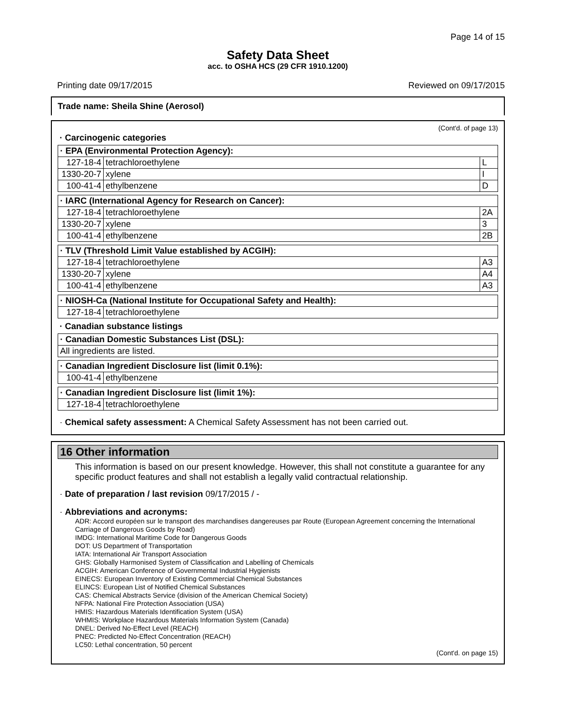Page 14 of 15
Safety Data Sheet
acc. to OSHA HCS (29 CFR 1910.1200)
Printing date 09/17/2015 Reviewed on 09/17/2015
Trade name: Sheila Shine (Aerosol)
(Cont'd. of page 13)
· Carcinogenic categories
| · EPA (Environmental Protection Agency): | | |
| --- | --- | --- |
| 127-18-4 | tetrachloroethylene | L |
| 1330-20-7 | xylene | I |
| 100-41-4 | ethylbenzene | D |
| · IARC (International Agency for Research on Cancer): | | |
| --- | --- | --- |
| 127-18-4 | tetrachloroethylene | 2A |
| 1330-20-7 | xylene | 3 |
| 100-41-4 | ethylbenzene | 2B |
| · TLV (Threshold Limit Value established by ACGIH): | | |
| --- | --- | --- |
| 127-18-4 | tetrachloroethylene | A3 |
| 1330-20-7 | xylene | A4 |
| 100-41-4 | ethylbenzene | A3 |
| · NIOSH-Ca (National Institute for Occupational Safety and Health): | |
| --- | --- |
| 127-18-4 | tetrachloroethylene |
· Canadian substance listings
| · Canadian Domestic Substances List (DSL): |
| --- |
| All ingredients are listed. |
| · Canadian Ingredient Disclosure list (limit 0.1%): | |
| --- | --- |
| 100-41-4 | ethylbenzene |
| · Canadian Ingredient Disclosure list (limit 1%): | |
| --- | --- |
| 127-18-4 | tetrachloroethylene |
· Chemical safety assessment: A Chemical Safety Assessment has not been carried out.
16 Other information
This information is based on our present knowledge. However, this shall not constitute a guarantee for any specific product features and shall not establish a legally valid contractual relationship.
· Date of preparation / last revision 09/17/2015 / -
· Abbreviations and acronyms:
ADR: Accord européen sur le transport des marchandises dangereuses par Route (European Agreement concerning the International Carriage of Dangerous Goods by Road)
IMDG: International Maritime Code for Dangerous Goods
DOT: US Department of Transportation
IATA: International Air Transport Association
GHS: Globally Harmonised System of Classification and Labelling of Chemicals
ACGIH: American Conference of Governmental Industrial Hygienists
EINECS: European Inventory of Existing Commercial Chemical Substances
ELINCS: European List of Notified Chemical Substances
CAS: Chemical Abstracts Service (division of the American Chemical Society)
NFPA: National Fire Protection Association (USA)
HMIS: Hazardous Materials Identification System (USA)
WHMIS: Workplace Hazardous Materials Information System (Canada)
DNEL: Derived No-Effect Level (REACH)
PNEC: Predicted No-Effect Concentration (REACH)
LC50: Lethal concentration, 50 percent
(Cont'd. on page 15)